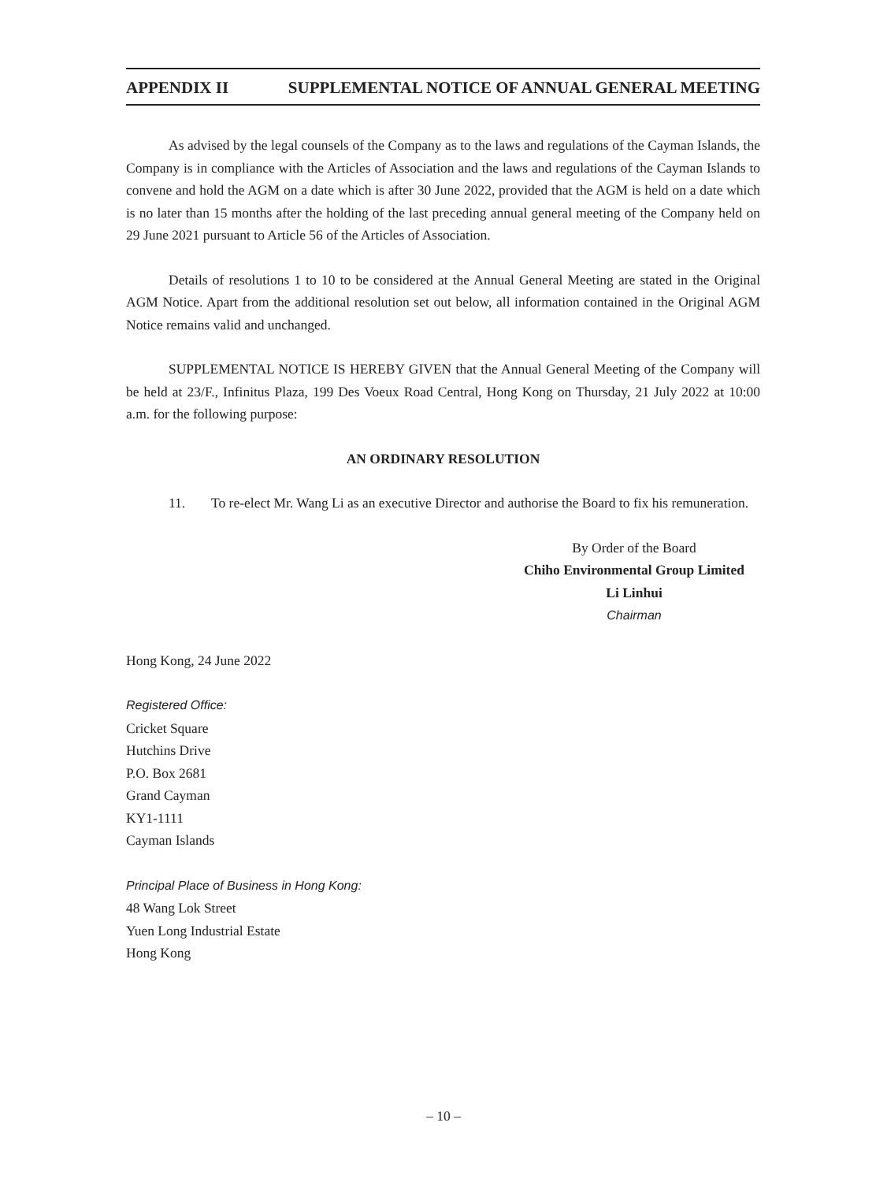APPENDIX II SUPPLEMENTAL NOTICE OF ANNUAL GENERAL MEETING
As advised by the legal counsels of the Company as to the laws and regulations of the Cayman Islands, the Company is in compliance with the Articles of Association and the laws and regulations of the Cayman Islands to convene and hold the AGM on a date which is after 30 June 2022, provided that the AGM is held on a date which is no later than 15 months after the holding of the last preceding annual general meeting of the Company held on 29 June 2021 pursuant to Article 56 of the Articles of Association.
Details of resolutions 1 to 10 to be considered at the Annual General Meeting are stated in the Original AGM Notice. Apart from the additional resolution set out below, all information contained in the Original AGM Notice remains valid and unchanged.
SUPPLEMENTAL NOTICE IS HEREBY GIVEN that the Annual General Meeting of the Company will be held at 23/F., Infinitus Plaza, 199 Des Voeux Road Central, Hong Kong on Thursday, 21 July 2022 at 10:00 a.m. for the following purpose:
AN ORDINARY RESOLUTION
11. To re-elect Mr. Wang Li as an executive Director and authorise the Board to fix his remuneration.
By Order of the Board
Chiho Environmental Group Limited
Li Linhui
Chairman
Hong Kong, 24 June 2022
Registered Office:
Cricket Square
Hutchins Drive
P.O. Box 2681
Grand Cayman
KY1-1111
Cayman Islands
Principal Place of Business in Hong Kong:
48 Wang Lok Street
Yuen Long Industrial Estate
Hong Kong
– 10 –